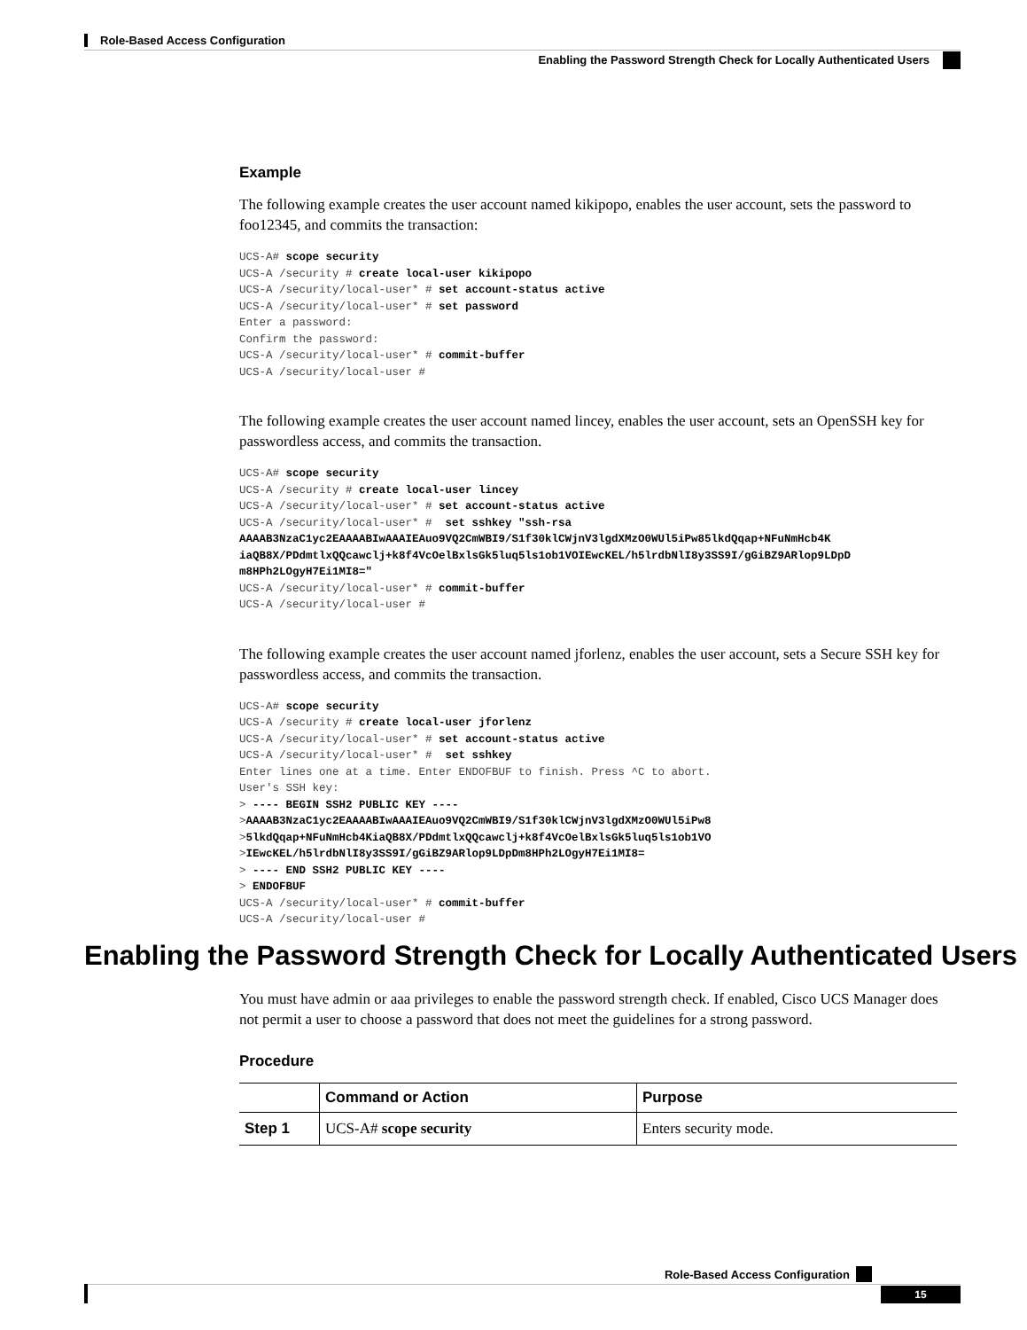Role-Based Access Configuration
Enabling the Password Strength Check for Locally Authenticated Users
Example
The following example creates the user account named kikipopo, enables the user account, sets the password to foo12345, and commits the transaction:
UCS-A# scope security
UCS-A /security # create local-user kikipopo
UCS-A /security/local-user* # set account-status active
UCS-A /security/local-user* # set password
Enter a password:
Confirm the password:
UCS-A /security/local-user* # commit-buffer
UCS-A /security/local-user #
The following example creates the user account named lincey, enables the user account, sets an OpenSSH key for passwordless access, and commits the transaction.
UCS-A# scope security
UCS-A /security # create local-user lincey
UCS-A /security/local-user* # set account-status active
UCS-A /security/local-user* #  set sshkey "ssh-rsa
AAAAB3NzaC1yc2EAAAABIwAAAIEAuo9VQ2CmWBI9/S1f30klCWjnV3lgdXMzO0WUl5iPw85lkdQqap+NFuNmHcb4K
iaQB8X/PDdmtlxQQcawclj+k8f4VcOelBxlsGk5luq5ls1ob1VOIEwcKEL/h5lrdbNlI8y3SS9I/gGiBZ9ARlop9LDpD
m8HPh2LOgyH7Ei1MI8="
UCS-A /security/local-user* # commit-buffer
UCS-A /security/local-user #
The following example creates the user account named jforlenz, enables the user account, sets a Secure SSH key for passwordless access, and commits the transaction.
UCS-A# scope security
UCS-A /security # create local-user jforlenz
UCS-A /security/local-user* # set account-status active
UCS-A /security/local-user* #  set sshkey
Enter lines one at a time. Enter ENDOFBUF to finish. Press ^C to abort.
User's SSH key:
> ---- BEGIN SSH2 PUBLIC KEY ----
>AAAAB3NzaC1yc2EAAAABIwAAAIEAuo9VQ2CmWBI9/S1f30klCWjnV3lgdXMzO0WUl5iPw8
>5lkdQqap+NFuNmHcb4KiaQB8X/PDdmtlxQQcawclj+k8f4VcOelBxlsGk5luq5ls1ob1VO
>IEwcKEL/h5lrdbNlI8y3SS9I/gGiBZ9ARlop9LDpDm8HPh2LOgyH7Ei1MI8=
> ---- END SSH2 PUBLIC KEY ----
> ENDOFBUF
UCS-A /security/local-user* # commit-buffer
UCS-A /security/local-user #
Enabling the Password Strength Check for Locally Authenticated Users
You must have admin or aaa privileges to enable the password strength check. If enabled, Cisco UCS Manager does not permit a user to choose a password that does not meet the guidelines for a strong password.
Procedure
| | Command or Action | Purpose |
| --- | --- | --- |
| Step 1 | UCS-A# scope security | Enters security mode. |
Role-Based Access Configuration
15